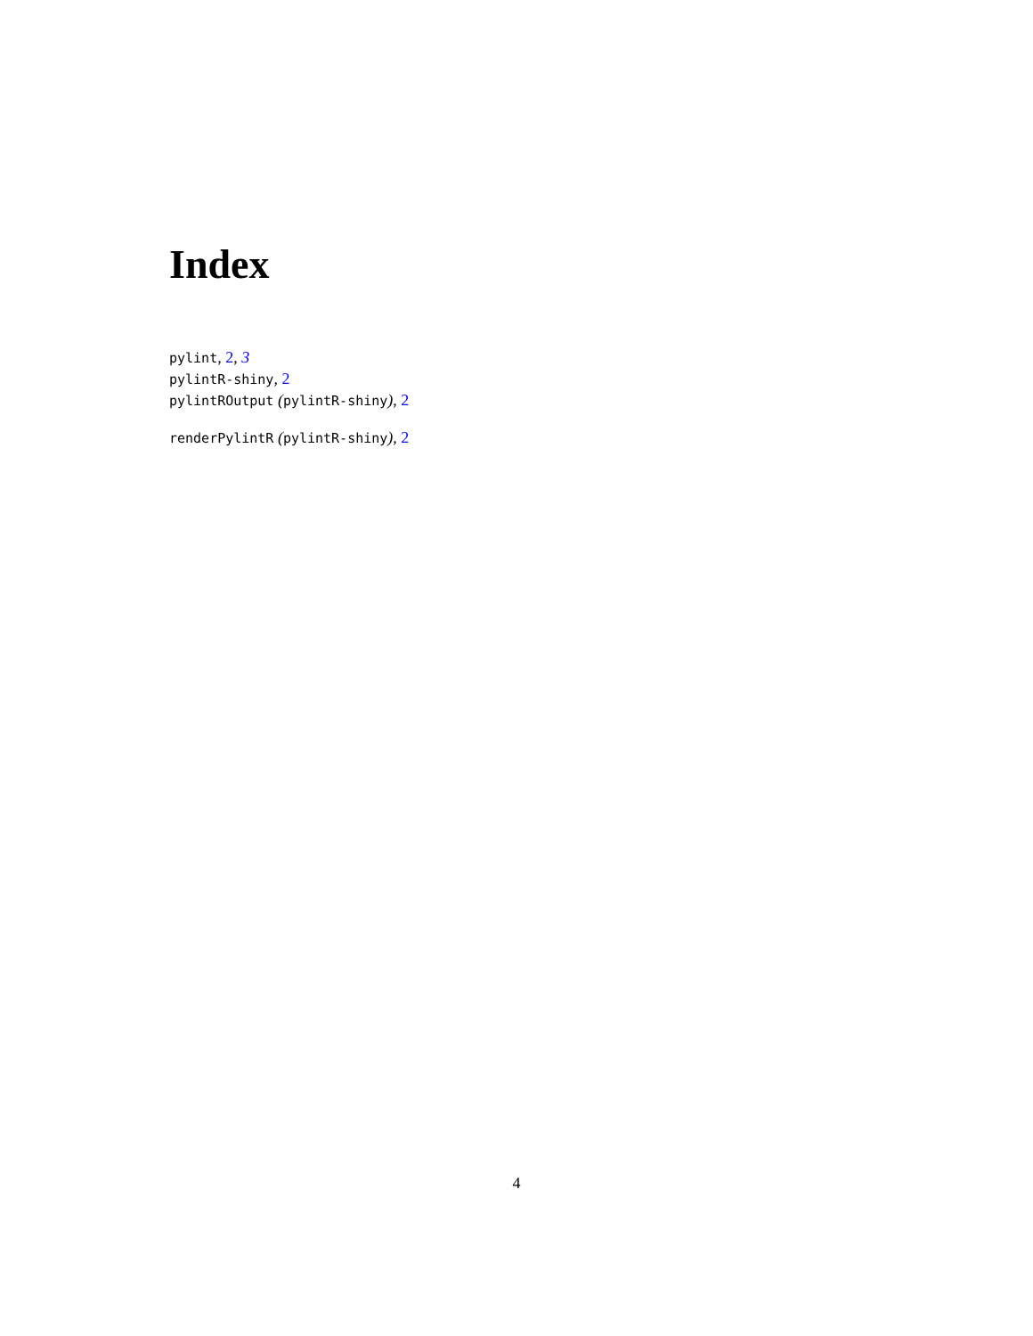Index
pylint, 2, 3
pylintR-shiny, 2
pylintROutput (pylintR-shiny), 2
renderPylintR (pylintR-shiny), 2
4